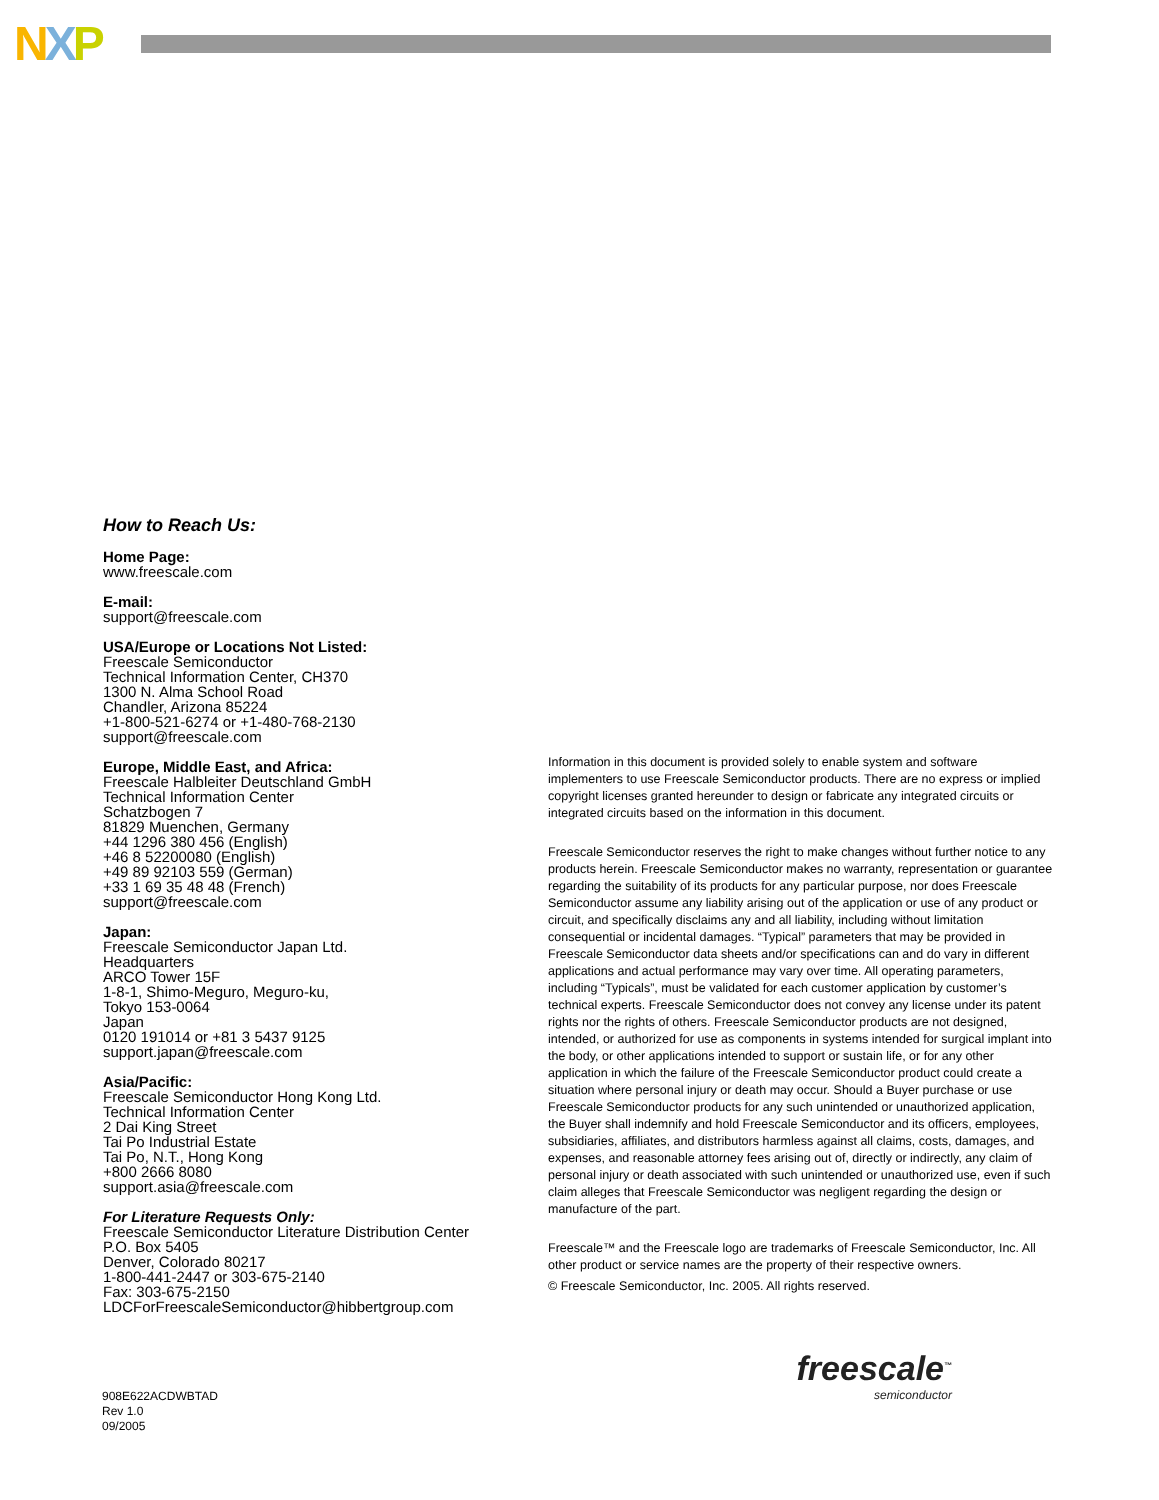NXP
How to Reach Us:
Home Page:
www.freescale.com
E-mail:
support@freescale.com
USA/Europe or Locations Not Listed:
Freescale Semiconductor
Technical Information Center, CH370
1300 N. Alma School Road
Chandler, Arizona 85224
+1-800-521-6274 or +1-480-768-2130
support@freescale.com
Europe, Middle East, and Africa:
Freescale Halbleiter Deutschland GmbH
Technical Information Center
Schatzbogen 7
81829 Muenchen, Germany
+44 1296 380 456 (English)
+46 8 52200080 (English)
+49 89 92103 559 (German)
+33 1 69 35 48 48 (French)
support@freescale.com
Japan:
Freescale Semiconductor Japan Ltd.
Headquarters
ARCO Tower 15F
1-8-1, Shimo-Meguro, Meguro-ku,
Tokyo 153-0064
Japan
0120 191014 or +81 3 5437 9125
support.japan@freescale.com
Asia/Pacific:
Freescale Semiconductor Hong Kong Ltd.
Technical Information Center
2 Dai King Street
Tai Po Industrial Estate
Tai Po, N.T., Hong Kong
+800 2666 8080
support.asia@freescale.com
For Literature Requests Only:
Freescale Semiconductor Literature Distribution Center
P.O. Box 5405
Denver, Colorado 80217
1-800-441-2447 or 303-675-2140
Fax: 303-675-2150
LDCForFreescaleSemiconductor@hibbertgroup.com
Information in this document is provided solely to enable system and software implementers to use Freescale Semiconductor products. There are no express or implied copyright licenses granted hereunder to design or fabricate any integrated circuits or integrated circuits based on the information in this document.
Freescale Semiconductor reserves the right to make changes without further notice to any products herein. Freescale Semiconductor makes no warranty, representation or guarantee regarding the suitability of its products for any particular purpose, nor does Freescale Semiconductor assume any liability arising out of the application or use of any product or circuit, and specifically disclaims any and all liability, including without limitation consequential or incidental damages. “Typical” parameters that may be provided in Freescale Semiconductor data sheets and/or specifications can and do vary in different applications and actual performance may vary over time. All operating parameters, including “Typicals”, must be validated for each customer application by customer’s technical experts. Freescale Semiconductor does not convey any license under its patent rights nor the rights of others. Freescale Semiconductor products are not designed, intended, or authorized for use as components in systems intended for surgical implant into the body, or other applications intended to support or sustain life, or for any other application in which the failure of the Freescale Semiconductor product could create a situation where personal injury or death may occur. Should a Buyer purchase or use Freescale Semiconductor products for any such unintended or unauthorized application, the Buyer shall indemnify and hold Freescale Semiconductor and its officers, employees, subsidiaries, affiliates, and distributors harmless against all claims, costs, damages, and expenses, and reasonable attorney fees arising out of, directly or indirectly, any claim of personal injury or death associated with such unintended or unauthorized use, even if such claim alleges that Freescale Semiconductor was negligent regarding the design or manufacture of the part.
Freescale™ and the Freescale logo are trademarks of Freescale Semiconductor, Inc. All other product or service names are the property of their respective owners.
© Freescale Semiconductor, Inc. 2005. All rights reserved.
908E622ACDWBTAD
Rev 1.0
09/2005
freescale<sup>™</sup>
semiconductor